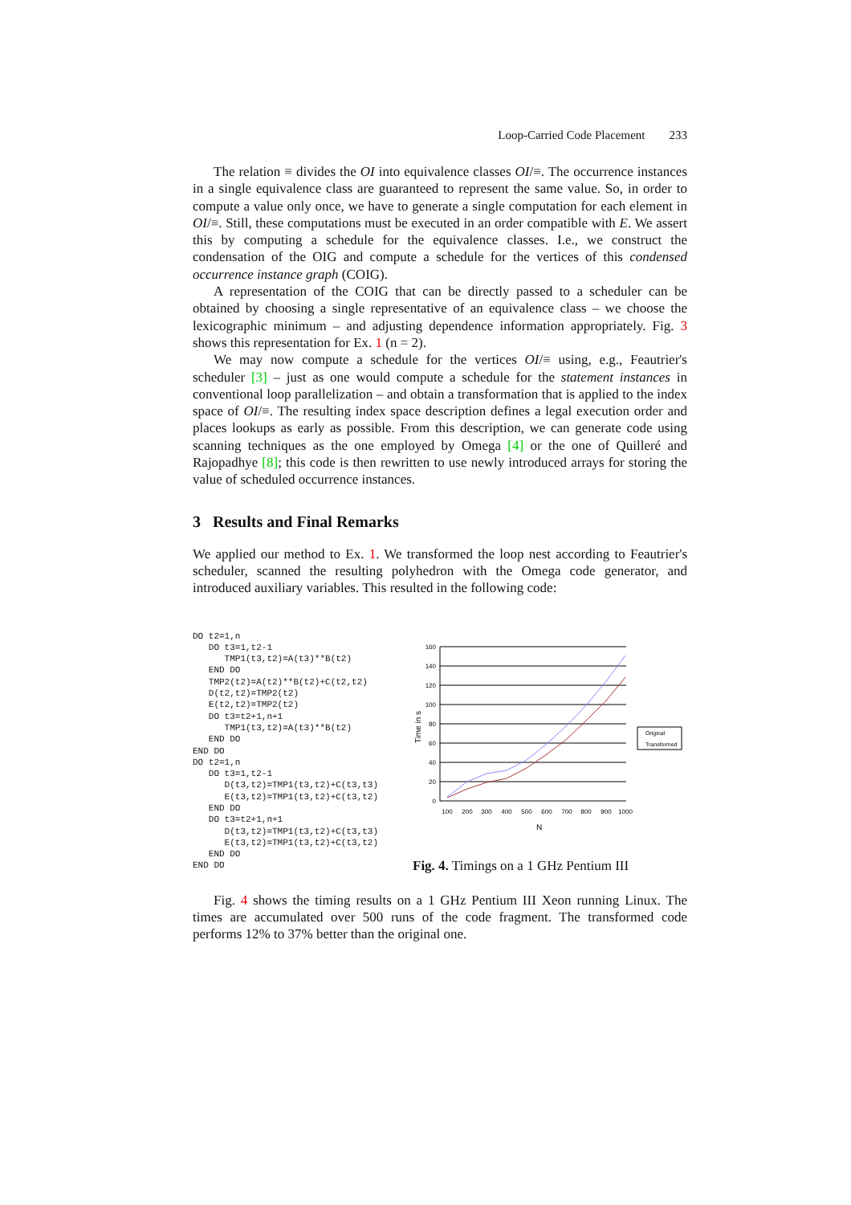Loop-Carried Code Placement 233
The relation ≡ divides the OI into equivalence classes OI/≡. The occurrence instances in a single equivalence class are guaranteed to represent the same value. So, in order to compute a value only once, we have to generate a single computation for each element in OI/≡. Still, these computations must be executed in an order compatible with E. We assert this by computing a schedule for the equivalence classes. I.e., we construct the condensation of the OIG and compute a schedule for the vertices of this condensed occurrence instance graph (COIG).
A representation of the COIG that can be directly passed to a scheduler can be obtained by choosing a single representative of an equivalence class – we choose the lexicographic minimum – and adjusting dependence information appropriately. Fig. 3 shows this representation for Ex. 1 (n = 2).
We may now compute a schedule for the vertices OI/≡ using, e.g., Feautrier's scheduler [3] – just as one would compute a schedule for the statement instances in conventional loop parallelization – and obtain a transformation that is applied to the index space of OI/≡. The resulting index space description defines a legal execution order and places lookups as early as possible. From this description, we can generate code using scanning techniques as the one employed by Omega [4] or the one of Quilleré and Rajopadhye [8]; this code is then rewritten to use newly introduced arrays for storing the value of scheduled occurrence instances.
3 Results and Final Remarks
We applied our method to Ex. 1. We transformed the loop nest according to Feautrier's scheduler, scanned the resulting polyhedron with the Omega code generator, and introduced auxiliary variables. This resulted in the following code:
DO t2=1,n
   DO t3=1,t2-1
      TMP1(t3,t2)=A(t3)**B(t2)
   END DO
   TMP2(t2)=A(t2)**B(t2)+C(t2,t2)
   D(t2,t2)=TMP2(t2)
   E(t2,t2)=TMP2(t2)
   DO t3=t2+1,n+1
      TMP1(t3,t2)=A(t3)**B(t2)
   END DO
END DO
DO t2=1,n
   DO t3=1,t2-1
      D(t3,t2)=TMP1(t3,t2)+C(t3,t3)
      E(t3,t2)=TMP1(t3,t2)+C(t3,t2)
   END DO
   DO t3=t2+1,n+1
      D(t3,t2)=TMP1(t3,t2)+C(t3,t3)
      E(t3,t2)=TMP1(t3,t2)+C(t3,t2)
   END DO
END DO
160
140
120
100
80
60
40
20
0
Time in s
100
200
300
400
500
600
700
800
900
1000
N
Original
Transformed
Fig. 4. Timings on a 1 GHz Pentium III
Fig. 4 shows the timing results on a 1 GHz Pentium III Xeon running Linux. The times are accumulated over 500 runs of the code fragment. The transformed code performs 12% to 37% better than the original one.